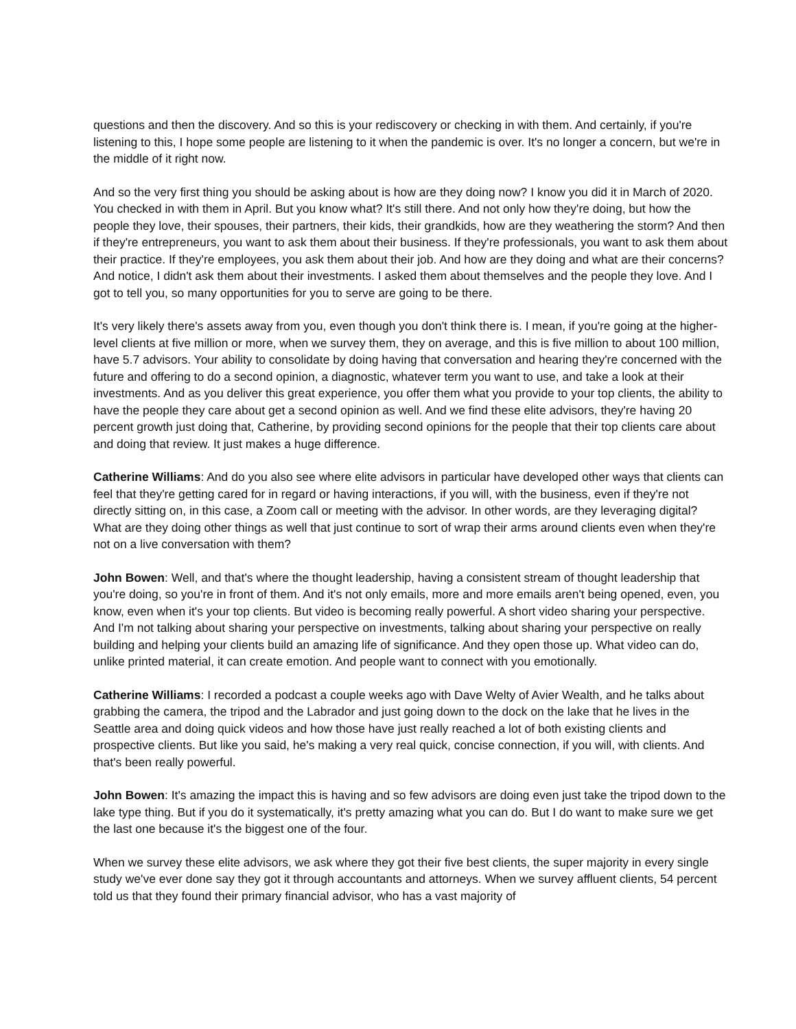questions and then the discovery. And so this is your rediscovery or checking in with them. And certainly, if you're listening to this, I hope some people are listening to it when the pandemic is over. It's no longer a concern, but we're in the middle of it right now.
And so the very first thing you should be asking about is how are they doing now? I know you did it in March of 2020. You checked in with them in April. But you know what? It's still there. And not only how they're doing, but how the people they love, their spouses, their partners, their kids, their grandkids, how are they weathering the storm? And then if they're entrepreneurs, you want to ask them about their business. If they're professionals, you want to ask them about their practice. If they're employees, you ask them about their job. And how are they doing and what are their concerns? And notice, I didn't ask them about their investments. I asked them about themselves and the people they love. And I got to tell you, so many opportunities for you to serve are going to be there.
It's very likely there's assets away from you, even though you don't think there is. I mean, if you're going at the higher-level clients at five million or more, when we survey them, they on average, and this is five million to about 100 million, have 5.7 advisors. Your ability to consolidate by doing having that conversation and hearing they're concerned with the future and offering to do a second opinion, a diagnostic, whatever term you want to use, and take a look at their investments. And as you deliver this great experience, you offer them what you provide to your top clients, the ability to have the people they care about get a second opinion as well. And we find these elite advisors, they're having 20 percent growth just doing that, Catherine, by providing second opinions for the people that their top clients care about and doing that review. It just makes a huge difference.
Catherine Williams: And do you also see where elite advisors in particular have developed other ways that clients can feel that they're getting cared for in regard or having interactions, if you will, with the business, even if they're not directly sitting on, in this case, a Zoom call or meeting with the advisor. In other words, are they leveraging digital? What are they doing other things as well that just continue to sort of wrap their arms around clients even when they're not on a live conversation with them?
John Bowen: Well, and that's where the thought leadership, having a consistent stream of thought leadership that you're doing, so you're in front of them. And it's not only emails, more and more emails aren't being opened, even, you know, even when it's your top clients. But video is becoming really powerful. A short video sharing your perspective. And I'm not talking about sharing your perspective on investments, talking about sharing your perspective on really building and helping your clients build an amazing life of significance. And they open those up. What video can do, unlike printed material, it can create emotion. And people want to connect with you emotionally.
Catherine Williams: I recorded a podcast a couple weeks ago with Dave Welty of Avier Wealth, and he talks about grabbing the camera, the tripod and the Labrador and just going down to the dock on the lake that he lives in the Seattle area and doing quick videos and how those have just really reached a lot of both existing clients and prospective clients. But like you said, he's making a very real quick, concise connection, if you will, with clients. And that's been really powerful.
John Bowen: It's amazing the impact this is having and so few advisors are doing even just take the tripod down to the lake type thing. But if you do it systematically, it's pretty amazing what you can do. But I do want to make sure we get the last one because it's the biggest one of the four.
When we survey these elite advisors, we ask where they got their five best clients, the super majority in every single study we've ever done say they got it through accountants and attorneys. When we survey affluent clients, 54 percent told us that they found their primary financial advisor, who has a vast majority of